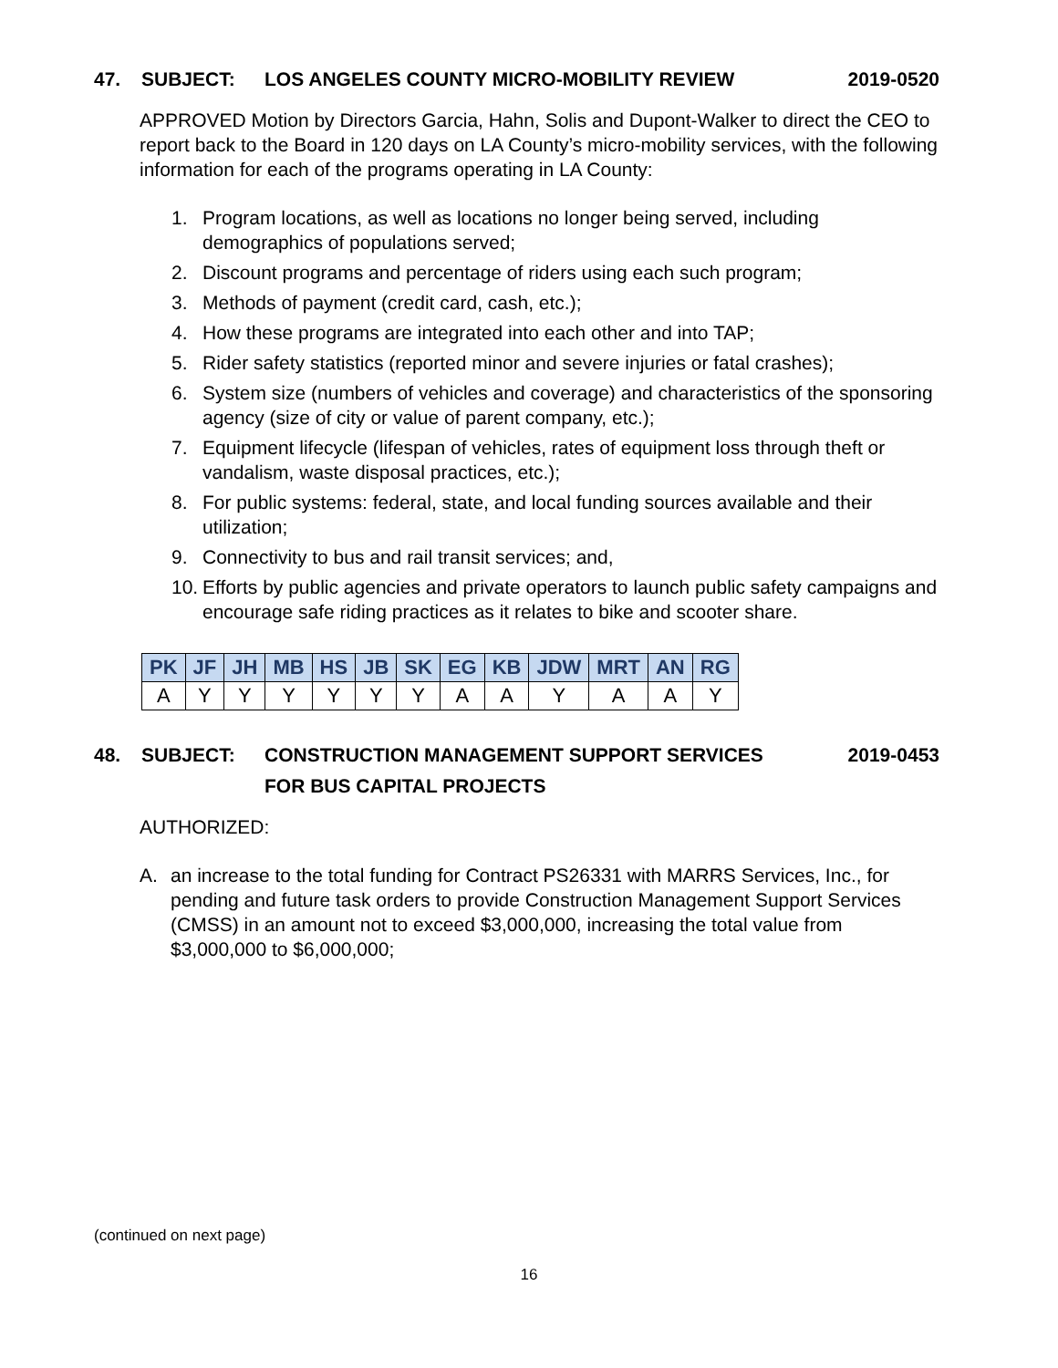47. SUBJECT: LOS ANGELES COUNTY MICRO-MOBILITY REVIEW 2019-0520
APPROVED Motion by Directors Garcia, Hahn, Solis and Dupont-Walker to direct the CEO to report back to the Board in 120 days on LA County’s micro-mobility services, with the following information for each of the programs operating in LA County:
1. Program locations, as well as locations no longer being served, including demographics of populations served;
2. Discount programs and percentage of riders using each such program;
3. Methods of payment (credit card, cash, etc.);
4. How these programs are integrated into each other and into TAP;
5. Rider safety statistics (reported minor and severe injuries or fatal crashes);
6. System size (numbers of vehicles and coverage) and characteristics of the sponsoring agency (size of city or value of parent company, etc.);
7. Equipment lifecycle (lifespan of vehicles, rates of equipment loss through theft or vandalism, waste disposal practices, etc.);
8. For public systems: federal, state, and local funding sources available and their utilization;
9. Connectivity to bus and rail transit services; and,
10. Efforts by public agencies and private operators to launch public safety campaigns and encourage safe riding practices as it relates to bike and scooter share.
| PK | JF | JH | MB | HS | JB | SK | EG | KB | JDW | MRT | AN | RG |
| --- | --- | --- | --- | --- | --- | --- | --- | --- | --- | --- | --- | --- |
| A | Y | Y | Y | Y | Y | Y | A | A | Y | A | A | Y |
48. SUBJECT: CONSTRUCTION MANAGEMENT SUPPORT SERVICES
FOR BUS CAPITAL PROJECTS 2019-0453
AUTHORIZED:
A. an increase to the total funding for Contract PS26331 with MARRS Services, Inc., for pending and future task orders to provide Construction Management Support Services (CMSS) in an amount not to exceed $3,000,000, increasing the total value from $3,000,000 to $6,000,000;
(continued on next page)
16